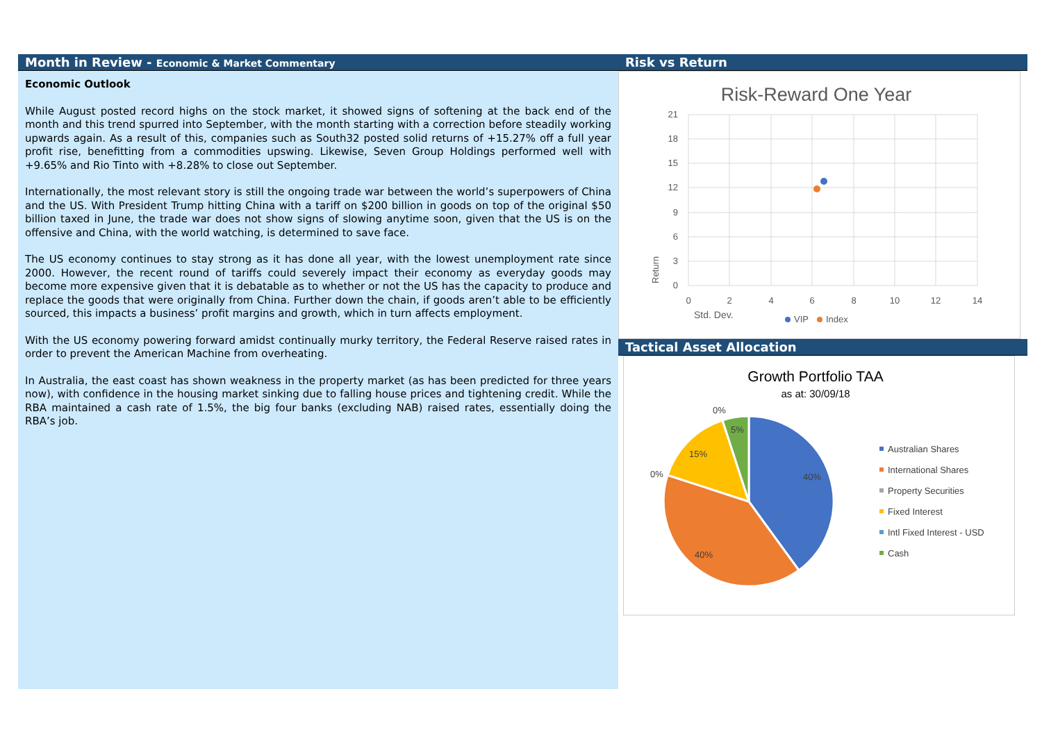Month in Review - Economic & Market Commentary
Economic Outlook
While August posted record highs on the stock market, it showed signs of softening at the back end of the month and this trend spurred into September, with the month starting with a correction before steadily working upwards again. As a result of this, companies such as South32 posted solid returns of +15.27% off a full year profit rise, benefitting from a commodities upswing. Likewise, Seven Group Holdings performed well with +9.65% and Rio Tinto with +8.28% to close out September.
Internationally, the most relevant story is still the ongoing trade war between the world’s superpowers of China and the US. With President Trump hitting China with a tariff on $200 billion in goods on top of the original $50 billion taxed in June, the trade war does not show signs of slowing anytime soon, given that the US is on the offensive and China, with the world watching, is determined to save face.
The US economy continues to stay strong as it has done all year, with the lowest unemployment rate since 2000. However, the recent round of tariffs could severely impact their economy as everyday goods may become more expensive given that it is debatable as to whether or not the US has the capacity to produce and replace the goods that were originally from China. Further down the chain, if goods aren’t able to be efficiently sourced, this impacts a business’ profit margins and growth, which in turn affects employment.
With the US economy powering forward amidst continually murky territory, the Federal Reserve raised rates in order to prevent the American Machine from overheating.
In Australia, the east coast has shown weakness in the property market (as has been predicted for three years now), with confidence in the housing market sinking due to falling house prices and tightening credit. While the RBA maintained a cash rate of 1.5%, the big four banks (excluding NAB) raised rates, essentially doing the RBA’s job.
Risk vs Return
Risk-Reward One Year
21
18
15
12
9
6
3
0
0
2
4
6
8
10
12
14
Return
Std. Dev.
VIP
Index
Tactical Asset Allocation
Growth Portfolio TAA
as at: 30/09/18
40%
40%
15%
5%
0%
0%
Australian Shares
International Shares
Property Securities
Fixed Interest
Intl Fixed Interest - USD
Cash